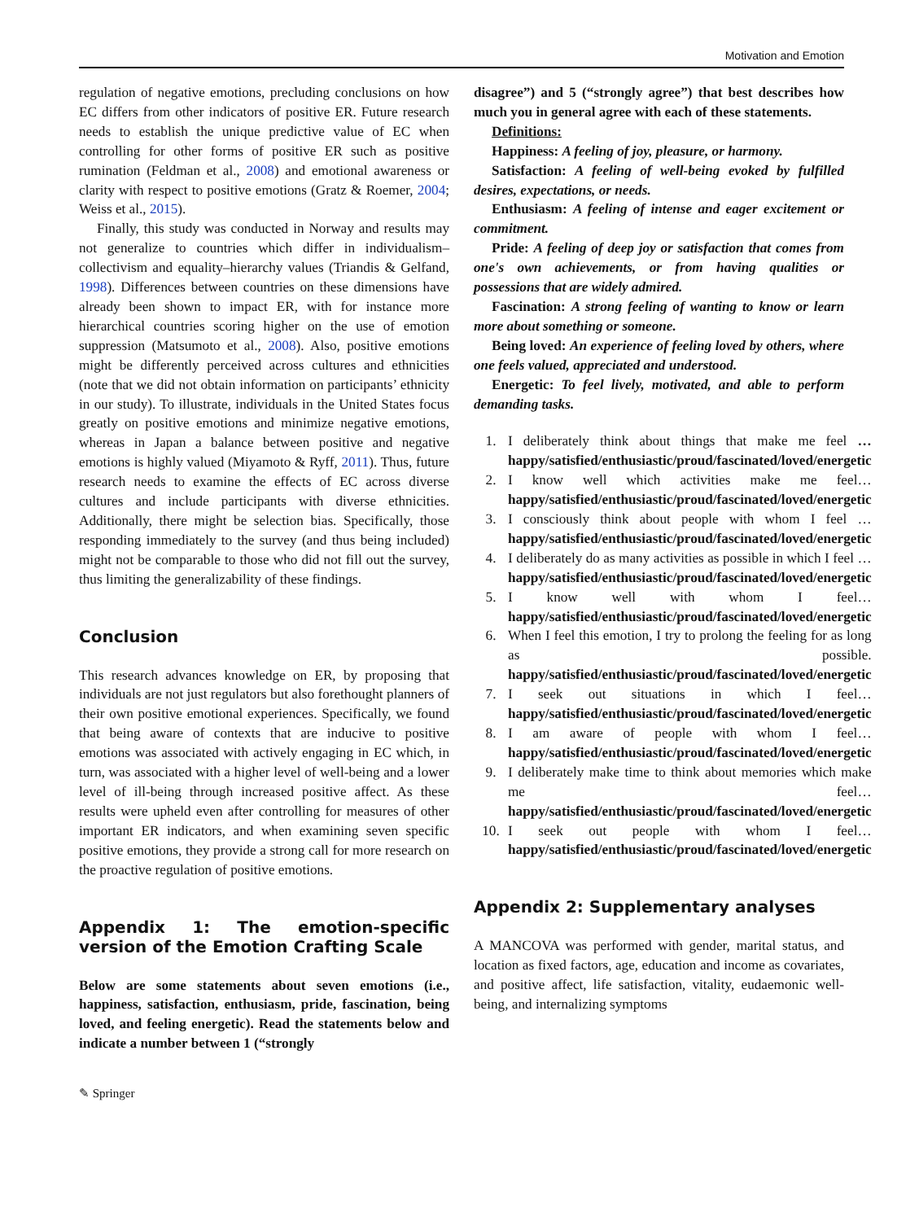Motivation and Emotion
regulation of negative emotions, precluding conclusions on how EC differs from other indicators of positive ER. Future research needs to establish the unique predictive value of EC when controlling for other forms of positive ER such as positive rumination (Feldman et al., 2008) and emotional awareness or clarity with respect to positive emotions (Gratz & Roemer, 2004; Weiss et al., 2015).
Finally, this study was conducted in Norway and results may not generalize to countries which differ in individualism–collectivism and equality–hierarchy values (Triandis & Gelfand, 1998). Differences between countries on these dimensions have already been shown to impact ER, with for instance more hierarchical countries scoring higher on the use of emotion suppression (Matsumoto et al., 2008). Also, positive emotions might be differently perceived across cultures and ethnicities (note that we did not obtain information on participants’ ethnicity in our study). To illustrate, individuals in the United States focus greatly on positive emotions and minimize negative emotions, whereas in Japan a balance between positive and negative emotions is highly valued (Miyamoto & Ryff, 2011). Thus, future research needs to examine the effects of EC across diverse cultures and include participants with diverse ethnicities. Additionally, there might be selection bias. Specifically, those responding immediately to the survey (and thus being included) might not be comparable to those who did not fill out the survey, thus limiting the generalizability of these findings.
Conclusion
This research advances knowledge on ER, by proposing that individuals are not just regulators but also forethought planners of their own positive emotional experiences. Specifically, we found that being aware of contexts that are inducive to positive emotions was associated with actively engaging in EC which, in turn, was associated with a higher level of well-being and a lower level of ill-being through increased positive affect. As these results were upheld even after controlling for measures of other important ER indicators, and when examining seven specific positive emotions, they provide a strong call for more research on the proactive regulation of positive emotions.
Appendix 1: The emotion-specific version of the Emotion Crafting Scale
Below are some statements about seven emotions (i.e., happiness, satisfaction, enthusiasm, pride, fascination, being loved, and feeling energetic). Read the statements below and indicate a number between 1 (“strongly
disagree”) and 5 (“strongly agree”) that best describes how much you in general agree with each of these statements.
Definitions:
Happiness: A feeling of joy, pleasure, or harmony.
Satisfaction: A feeling of well-being evoked by fulfilled desires, expectations, or needs.
Enthusiasm: A feeling of intense and eager excitement or commitment.
Pride: A feeling of deep joy or satisfaction that comes from one's own achievements, or from having qualities or possessions that are widely admired.
Fascination: A strong feeling of wanting to know or learn more about something or someone.
Being loved: An experience of feeling loved by others, where one feels valued, appreciated and understood.
Energetic: To feel lively, motivated, and able to perform demanding tasks.
1. I deliberately think about things that make me feel … happy/satisfied/enthusiastic/proud/fascinated/loved/energetic
2. I know well which activities make me feel… happy/satisfied/enthusiastic/proud/fascinated/loved/energetic
3. I consciously think about people with whom I feel … happy/satisfied/enthusiastic/proud/fascinated/loved/energetic
4. I deliberately do as many activities as possible in which I feel … happy/satisfied/enthusiastic/proud/fascinated/loved/energetic
5. I know well with whom I feel… happy/satisfied/enthusiastic/proud/fascinated/loved/energetic
6. When I feel this emotion, I try to prolong the feeling for as long as possible. happy/satisfied/enthusiastic/proud/fascinated/loved/energetic
7. I seek out situations in which I feel… happy/satisfied/enthusiastic/proud/fascinated/loved/energetic
8. I am aware of people with whom I feel… happy/satisfied/enthusiastic/proud/fascinated/loved/energetic
9. I deliberately make time to think about memories which make me feel… happy/satisfied/enthusiastic/proud/fascinated/loved/energetic
10. I seek out people with whom I feel… happy/satisfied/enthusiastic/proud/fascinated/loved/energetic
Appendix 2: Supplementary analyses
A MANCOVA was performed with gender, marital status, and location as fixed factors, age, education and income as covariates, and positive affect, life satisfaction, vitality, eudaemonic well-being, and internalizing symptoms
✎ Springer